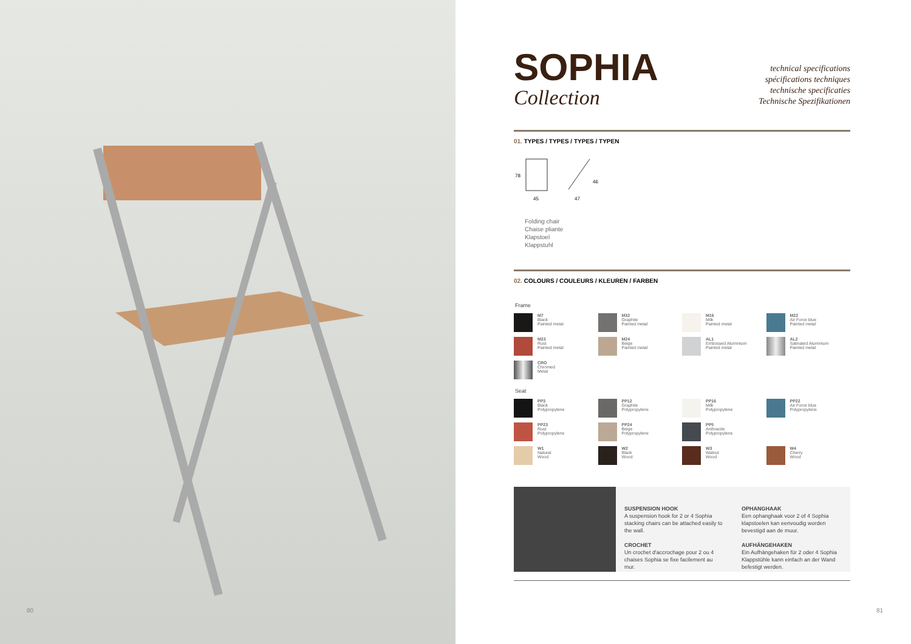80
SOPHIA
Collection
technical specifications
spécifications techniques
technische specificaties
Technische Spezifikationen
01. TYPES / TYPES / TYPES / TYPEN
45
47
78
46
Folding chair
Chaise pliante
Klapstoel
Klappstuhl
02. COLOURS / COULEURS / KLEUREN / FARBEN
Frame
M7
Black
Painted metal
M32
Graphite
Painted metal
M16
Milk
Painted metal
M22
Air Force blue
Painted metal
M23
Rust
Painted metal
M24
Beige
Painted metal
AL1
Embossed Aluminium
Painted metal
AL2
Satinated Aluminium
Painted metal
CRO
Chromed
Metal
Seat
PP3
Black
Polypropylene
PP12
Graphite
Polypropylene
PP16
Milk
Polypropylene
PP22
Air Force blue
Polypropylene
PP23
Rust
Polypropylene
PP24
Beige
Polypropylene
PP5
Anthracite
Polypropylene
W1
Natural
Wood
W2
Black
Wood
W3
Walnut
Wood
W4
Cherry
Wood
SUSPENSION HOOK
A suspension hook for 2 or 4 Sophia stacking chairs can be attached easily to the wall.
CROCHET
Un crochet d'accrochage pour 2 ou 4 chaises Sophia se fixe facilement au mur.
OPHANGHAAK
Een ophanghaak voor 2 of 4 Sophia klapstoelen kan eenvoudig worden bevestigd aan de muur.
AUFHÄNGEHAKEN
Ein Aufhängehaken für 2 oder 4 Sophia Klappstühle kann einfach an der Wand befestigt werden.
81